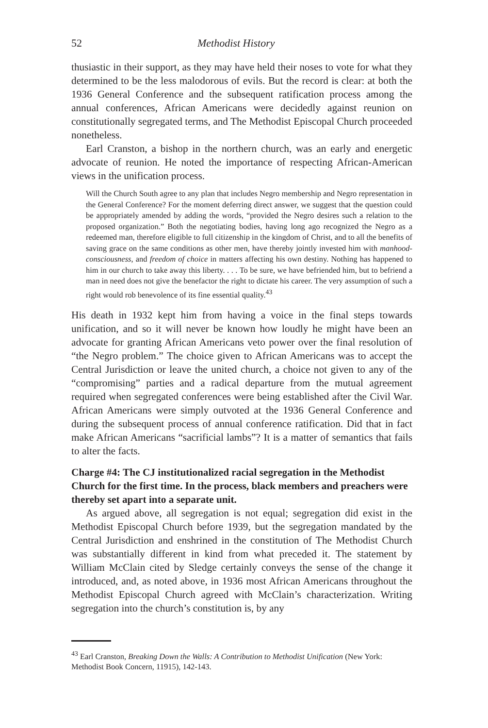52 Methodist History
thusiastic in their support, as they may have held their noses to vote for what they determined to be the less malodorous of evils. But the record is clear: at both the 1936 General Conference and the subsequent ratification process among the annual conferences, African Americans were decidedly against reunion on constitutionally segregated terms, and The Methodist Episcopal Church proceeded nonetheless.
Earl Cranston, a bishop in the northern church, was an early and energetic advocate of reunion. He noted the importance of respecting African-American views in the unification process.
Will the Church South agree to any plan that includes Negro membership and Negro representation in the General Conference? For the moment deferring direct answer, we suggest that the question could be appropriately amended by adding the words, “provided the Negro desires such a relation to the proposed organization.” Both the negotiating bodies, having long ago recognized the Negro as a redeemed man, therefore eligible to full citizenship in the kingdom of Christ, and to all the benefits of saving grace on the same conditions as other men, have thereby jointly invested him with manhood-consciousness, and freedom of choice in matters affecting his own destiny. Nothing has happened to him in our church to take away this liberty. . . . To be sure, we have befriended him, but to befriend a man in need does not give the benefactor the right to dictate his career. The very assumption of such a right would rob benevolence of its fine essential quality.<sup>43</sup>
His death in 1932 kept him from having a voice in the final steps towards unification, and so it will never be known how loudly he might have been an advocate for granting African Americans veto power over the final resolution of “the Negro problem.” The choice given to African Americans was to accept the Central Jurisdiction or leave the united church, a choice not given to any of the “compromising” parties and a radical departure from the mutual agreement required when segregated conferences were being established after the Civil War. African Americans were simply outvoted at the 1936 General Conference and during the subsequent process of annual conference ratification. Did that in fact make African Americans “sacrificial lambs”? It is a matter of semantics that fails to alter the facts.
Charge #4: The CJ institutionalized racial segregation in the Methodist Church for the first time. In the process, black members and preachers were thereby set apart into a separate unit.
As argued above, all segregation is not equal; segregation did exist in the Methodist Episcopal Church before 1939, but the segregation mandated by the Central Jurisdiction and enshrined in the constitution of The Methodist Church was substantially different in kind from what preceded it. The statement by William McClain cited by Sledge certainly conveys the sense of the change it introduced, and, as noted above, in 1936 most African Americans throughout the Methodist Episcopal Church agreed with McClain’s characterization. Writing segregation into the church’s constitution is, by any
<sup>43</sup> Earl Cranston, Breaking Down the Walls: A Contribution to Methodist Unification (New York: Methodist Book Concern, 11915), 142-143.